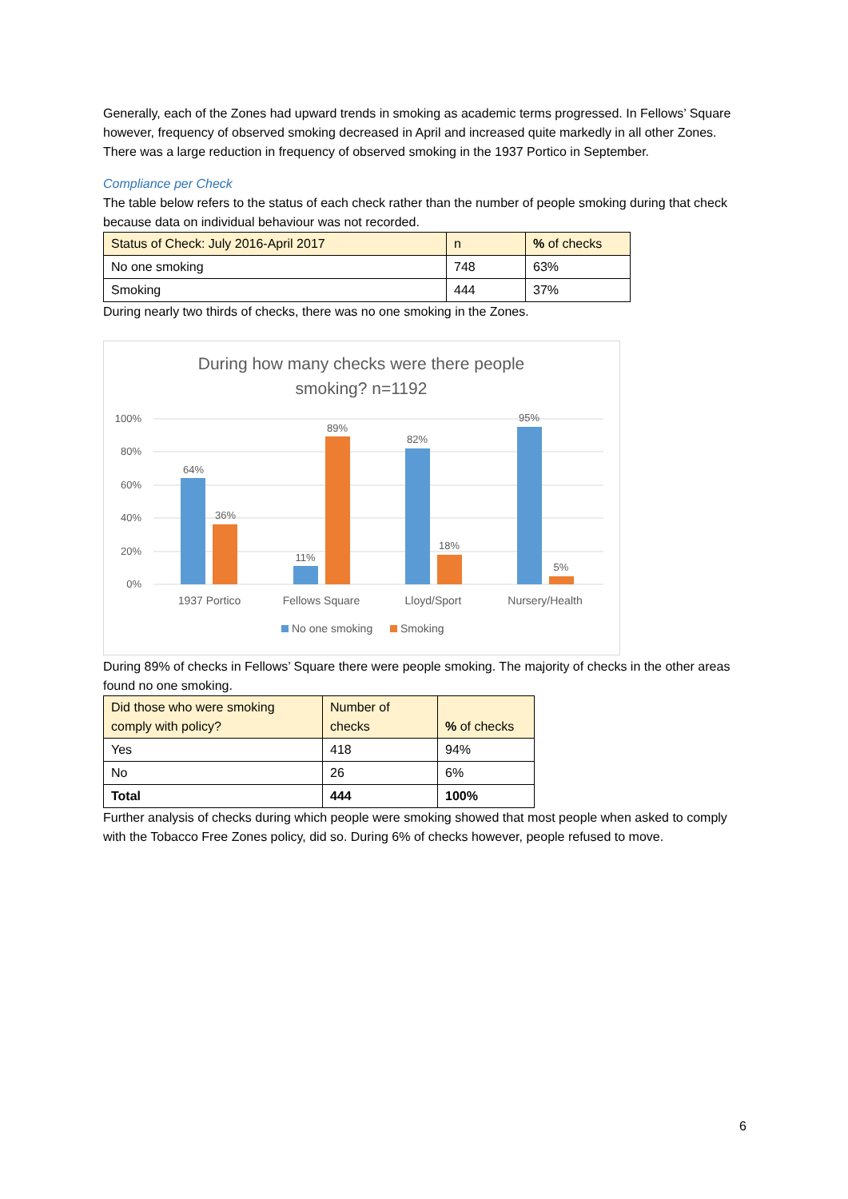Generally, each of the Zones had upward trends in smoking as academic terms progressed. In Fellows’ Square however, frequency of observed smoking decreased in April and increased quite markedly in all other Zones. There was a large reduction in frequency of observed smoking in the 1937 Portico in September.
Compliance per Check
The table below refers to the status of each check rather than the number of people smoking during that check because data on individual behaviour was not recorded.
| Status of Check: July 2016-April 2017 | n | % of checks |
| --- | --- | --- |
| No one smoking | 748 | 63% |
| Smoking | 444 | 37% |
During nearly two thirds of checks, there was no one smoking in the Zones.
During how many checks were there people
smoking? n=1192
100%
80%
60%
40%
20%
0%
64%
36%
11%
89%
82%
18%
95%
5%
1937 Portico
Fellows Square
Lloyd/Sport
Nursery/Health
No one smoking
Smoking
During 89% of checks in Fellows’ Square there were people smoking. The majority of checks in the other areas found no one smoking.
| Did those who were smoking comply with policy? | Number of checks | % of checks |
| --- | --- | --- |
| Yes | 418 | 94% |
| No | 26 | 6% |
| Total | 444 | 100% |
Further analysis of checks during which people were smoking showed that most people when asked to comply with the Tobacco Free Zones policy, did so. During 6% of checks however, people refused to move.
6